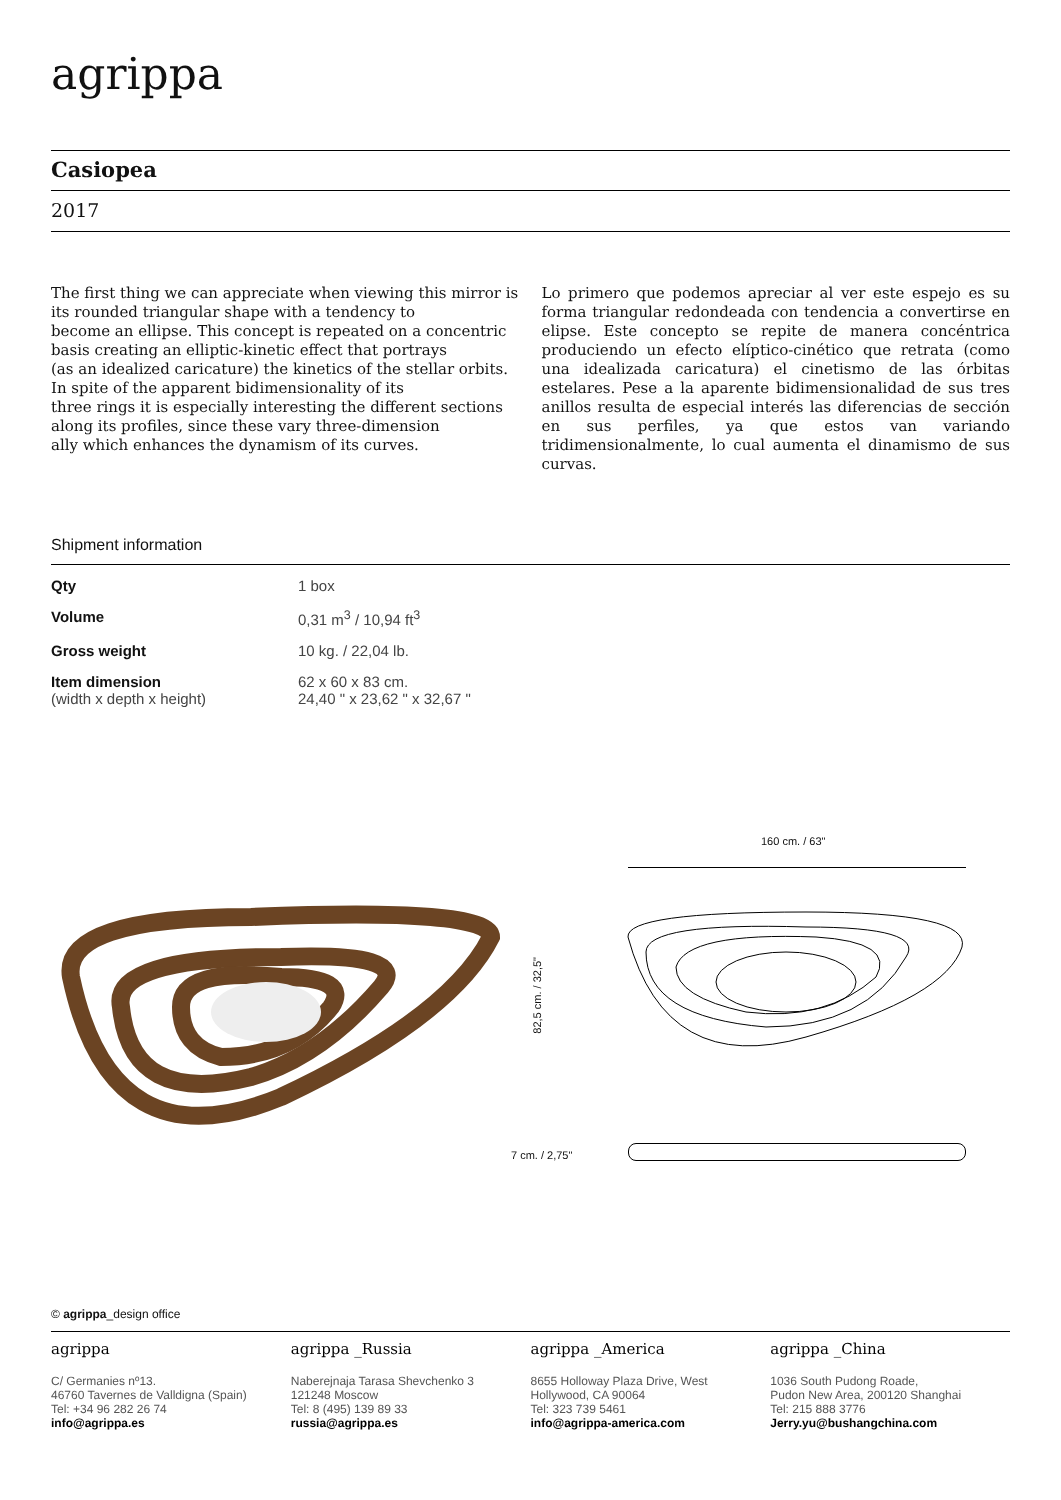agrippa
Casiopea
2017
The first thing we can appreciate when viewing this mirror is its rounded triangular shape with a tendency to
become an ellipse. This concept is repeated on a concentric basis creating an elliptic-kinetic effect that portrays
(as an idealized caricature) the kinetics of the stellar orbits. In spite of the apparent bidimensionality of its
three rings it is especially interesting the different sections along its profiles, since these vary three-dimension
ally which enhances the dynamism of its curves.
Lo primero que podemos apreciar al ver este espejo es su forma triangular redondeada con tendencia a convertirse en elipse. Este concepto se repite de manera concéntrica produciendo un efecto elíptico-cinético que retrata (como una idealizada caricatura) el cinetismo de las órbitas estelares. Pese a la aparente bidimensionalidad de sus tres anillos resulta de especial interés las diferencias de sección en sus perfiles, ya que estos van variando tridimensionalmente, lo cual aumenta el dinamismo de sus curvas.
Shipment information
| Qty | 1 box |
| Volume | 0,31 m<sup>3</sup> / 10,94 ft<sup>3</sup> |
| Gross weight | 10 kg. / 22,04 lb. |
| Item dimension (width x depth x height) | 62 x 60 x 83 cm. 24,40 " x 23,62 " x 32,67 " |
160 cm. / 63"
82,5 cm. / 32,5"
7 cm. / 2,75"
© agrippa_design office
agrippa
C/ Germanies nº13.
46760 Tavernes de Valldigna (Spain)
Tel: +34 96 282 26 74
info@agrippa.es
agrippa _Russia
Naberejnaja Tarasa Shevchenko 3
121248 Moscow
Tel: 8 (495) 139 89 33
russia@agrippa.es
agrippa _America
8655 Holloway Plaza Drive, West
Hollywood, CA 90064
Tel: 323 739 5461
info@agrippa-america.com
agrippa _China
1036 South Pudong Roade,
Pudon New Area, 200120 Shanghai
Tel: 215 888 3776
Jerry.yu@bushangchina.com